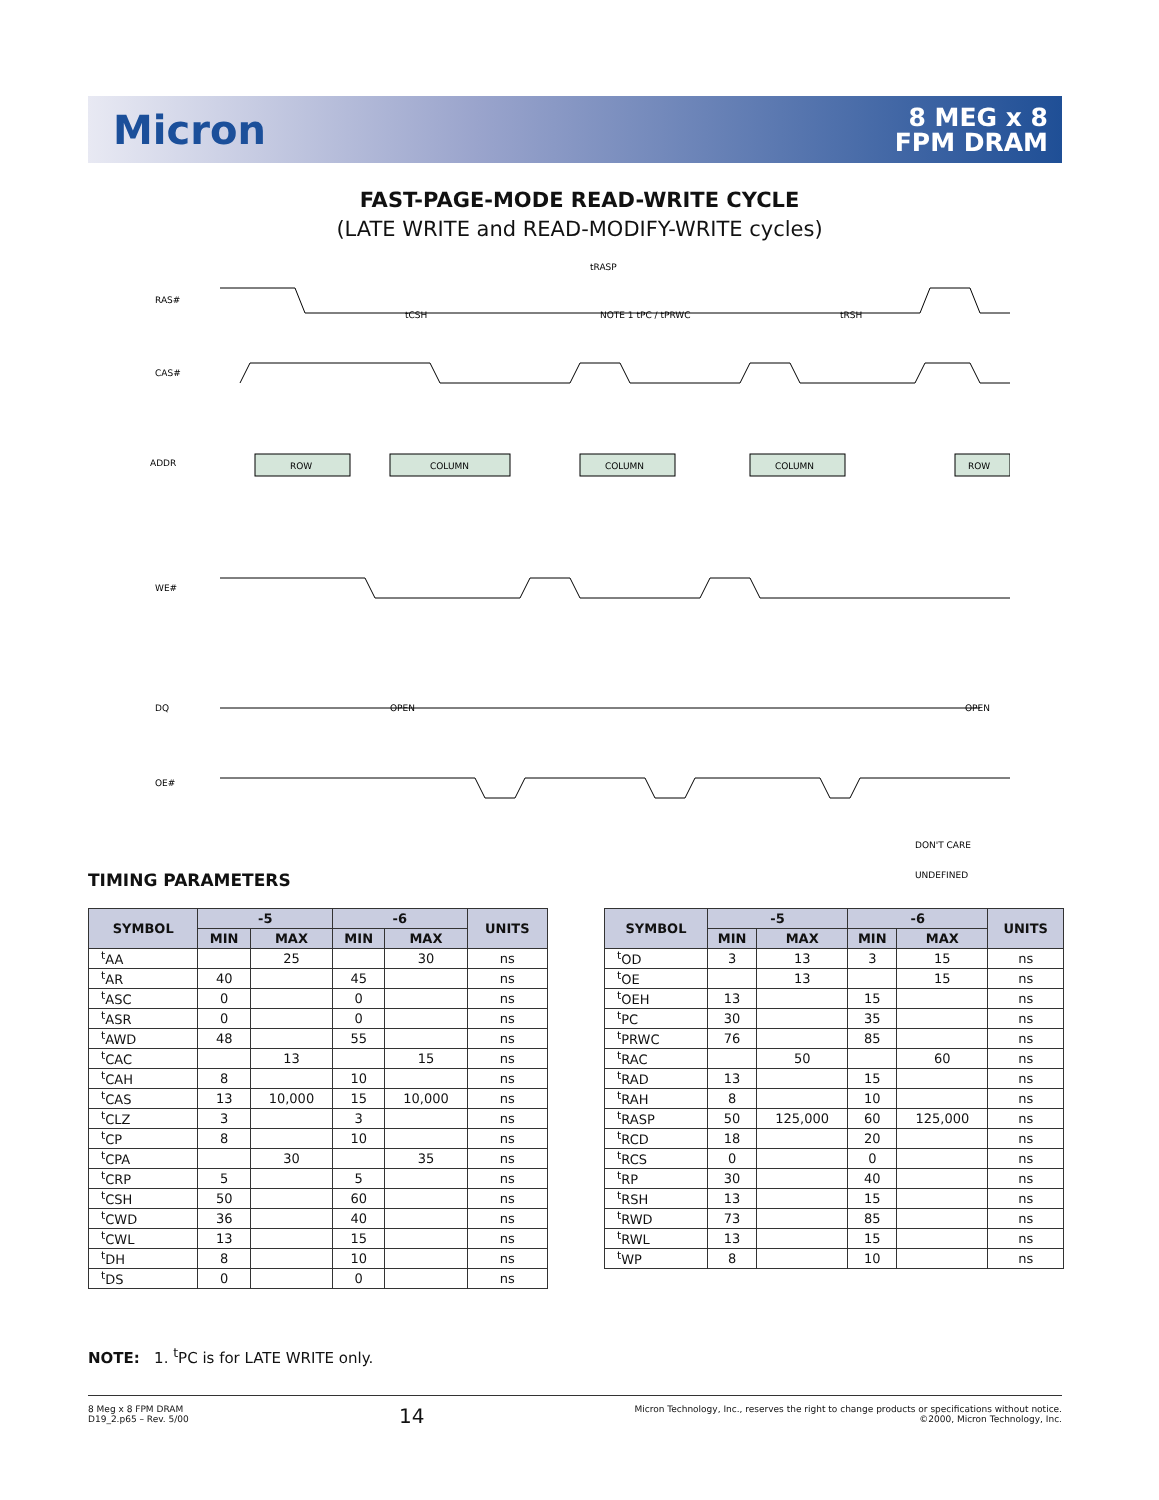Micron
8 MEG x 8
FPM DRAM
FAST-PAGE-MODE READ-WRITE CYCLE
(LATE WRITE and READ-MODIFY-WRITE cycles)
RAS#
CAS#
ADDR
WE#
DQ
OE#
ROW
COLUMN
COLUMN
COLUMN
ROW
tRASP
tCSH
NOTE 1 tPC / tPRWC
tRSH
OPEN
OPEN
DON'T CARE
UNDEFINED
TIMING PARAMETERS
| SYMBOL | -5 | | -6 | | UNITS |
| --- | --- | --- | --- | --- | --- |
| | MIN | MAX | MIN | MAX | |
| <sup>t</sup> AA | | 25 | | 30 | ns |
| <sup>t</sup> AR | 40 | | 45 | | ns |
| <sup>t</sup> ASC | 0 | | 0 | | ns |
| <sup>t</sup> ASR | 0 | | 0 | | ns |
| <sup>t</sup> AWD | 48 | | 55 | | ns |
| <sup>t</sup> CAC | | 13 | | 15 | ns |
| <sup>t</sup> CAH | 8 | | 10 | | ns |
| <sup>t</sup> CAS | 13 | 10,000 | 15 | 10,000 | ns |
| <sup>t</sup> CLZ | 3 | | 3 | | ns |
| <sup>t</sup> CP | 8 | | 10 | | ns |
| <sup>t</sup> CPA | | 30 | | 35 | ns |
| <sup>t</sup> CRP | 5 | | 5 | | ns |
| <sup>t</sup> CSH | 50 | | 60 | | ns |
| <sup>t</sup> CWD | 36 | | 40 | | ns |
| <sup>t</sup> CWL | 13 | | 15 | | ns |
| <sup>t</sup> DH | 8 | | 10 | | ns |
| <sup>t</sup> DS | 0 | | 0 | | ns |
| SYMBOL | -5 | | -6 | | UNITS |
| --- | --- | --- | --- | --- | --- |
| | MIN | MAX | MIN | MAX | |
| <sup>t</sup> OD | 3 | 13 | 3 | 15 | ns |
| <sup>t</sup> OE | | 13 | | 15 | ns |
| <sup>t</sup> OEH | 13 | | 15 | | ns |
| <sup>t</sup> PC | 30 | | 35 | | ns |
| <sup>t</sup> PRWC | 76 | | 85 | | ns |
| <sup>t</sup> RAC | | 50 | | 60 | ns |
| <sup>t</sup> RAD | 13 | | 15 | | ns |
| <sup>t</sup> RAH | 8 | | 10 | | ns |
| <sup>t</sup> RASP | 50 | 125,000 | 60 | 125,000 | ns |
| <sup>t</sup> RCD | 18 | | 20 | | ns |
| <sup>t</sup> RCS | 0 | | 0 | | ns |
| <sup>t</sup> RP | 30 | | 40 | | ns |
| <sup>t</sup> RSH | 13 | | 15 | | ns |
| <sup>t</sup> RWD | 73 | | 85 | | ns |
| <sup>t</sup> RWL | 13 | | 15 | | ns |
| <sup>t</sup> WP | 8 | | 10 | | ns |
NOTE: 1. <sup>t</sup>PC is for LATE WRITE only.
8 Meg x 8 FPM DRAM
D19_2.p65 – Rev. 5/00
14
Micron Technology, Inc., reserves the right to change products or specifications without notice.
©2000, Micron Technology, Inc.